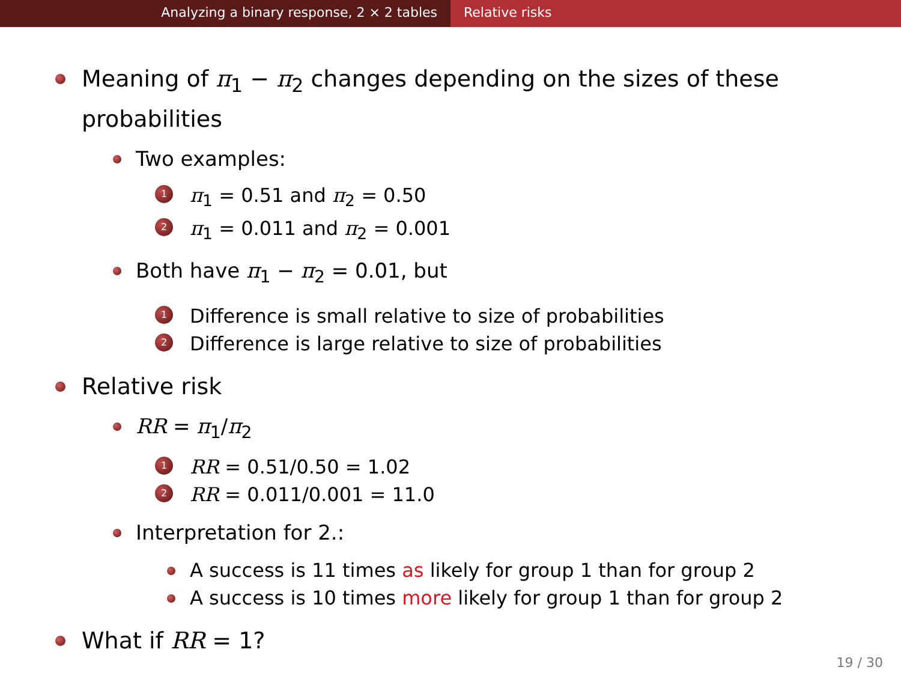Analyzing a binary response, 2 × 2 tables Relative risks
Meaning of π<sub>1</sub> − π<sub>2</sub> changes depending on the sizes of these
probabilities
Two examples:
1 π<sub>1</sub> = 0.51 and π<sub>2</sub> = 0.50
2 π<sub>1</sub> = 0.011 and π<sub>2</sub> = 0.001
Both have π<sub>1</sub> − π<sub>2</sub> = 0.01, but
1 Difference is small relative to size of probabilities
2 Difference is large relative to size of probabilities
Relative risk
RR = π<sub>1</sub>/π<sub>2</sub>
1 RR = 0.51/0.50 = 1.02
2 RR = 0.011/0.001 = 11.0
Interpretation for 2.:
A success is 11 times as likely for group 1 than for group 2
A success is 10 times more likely for group 1 than for group 2
What if RR = 1?
19 / 30